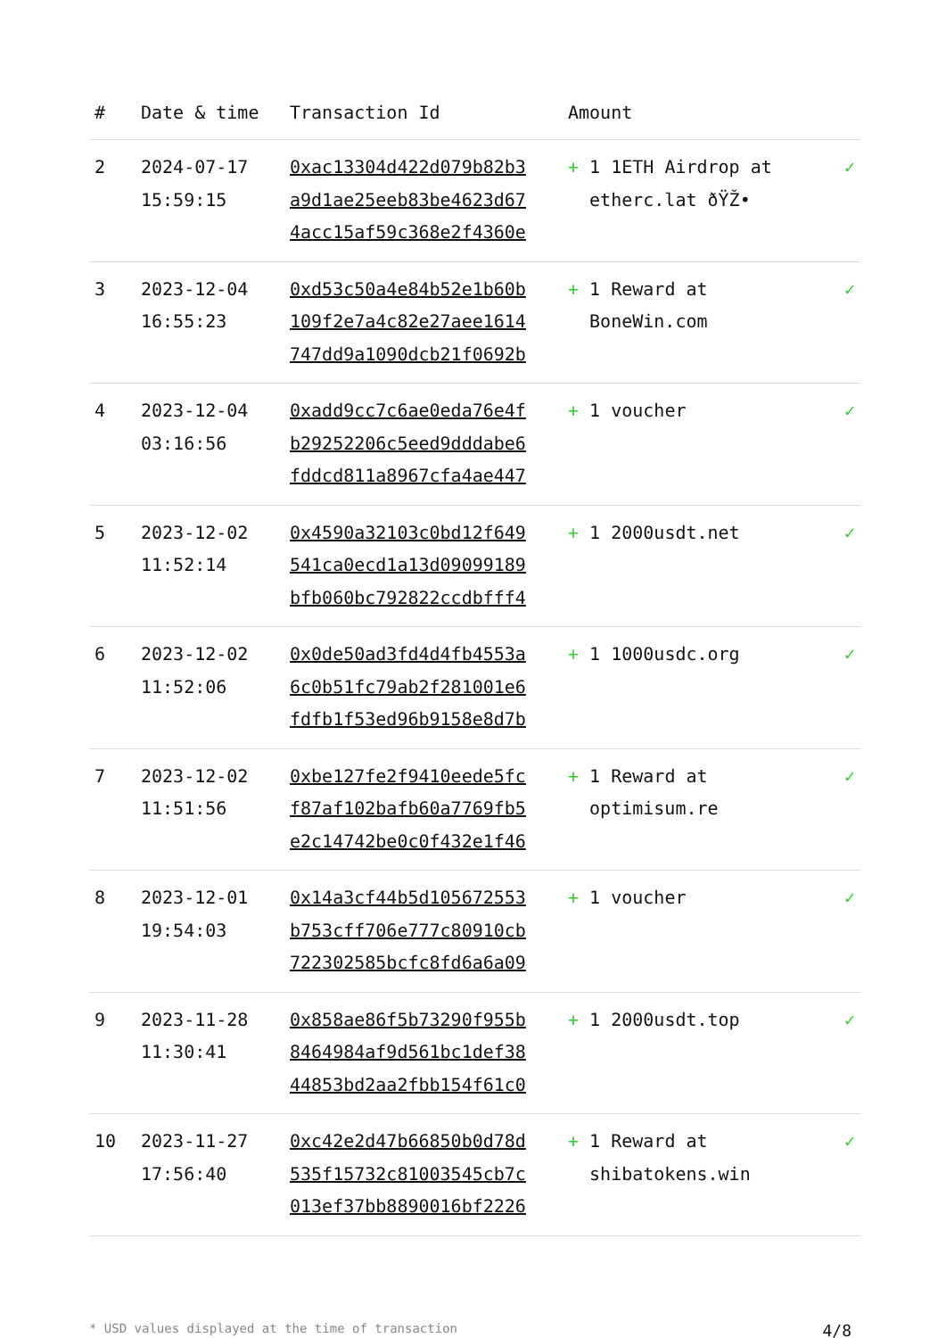| # | Date & time | Transaction Id | Amount | |
| --- | --- | --- | --- | --- |
| 2 | 2024-07-17 15:59:15 | 0xac13304d422d079b82b3 a9d1ae25eeb83be4623d67 4acc15af59c368e2f4360e | + 1 1ETH Airdrop at etherc.lat ðŸŽ• | ✓ |
| 3 | 2023-12-04 16:55:23 | 0xd53c50a4e84b52e1b60b 109f2e7a4c82e27aee1614 747dd9a1090dcb21f0692b | + 1 Reward at BoneWin.com | ✓ |
| 4 | 2023-12-04 03:16:56 | 0xadd9cc7c6ae0eda76e4f b29252206c5eed9dddabe6 fddcd811a8967cfa4ae447 | + 1 voucher | ✓ |
| 5 | 2023-12-02 11:52:14 | 0x4590a32103c0bd12f649 541ca0ecd1a13d09099189 bfb060bc792822ccdbfff4 | + 1 2000usdt.net | ✓ |
| 6 | 2023-12-02 11:52:06 | 0x0de50ad3fd4d4fb4553a 6c0b51fc79ab2f281001e6 fdfb1f53ed96b9158e8d7b | + 1 1000usdc.org | ✓ |
| 7 | 2023-12-02 11:51:56 | 0xbe127fe2f9410eede5fc f87af102bafb60a7769fb5 e2c14742be0c0f432e1f46 | + 1 Reward at optimisum.re | ✓ |
| 8 | 2023-12-01 19:54:03 | 0x14a3cf44b5d105672553 b753cff706e777c80910cb 722302585bcfc8fd6a6a09 | + 1 voucher | ✓ |
| 9 | 2023-11-28 11:30:41 | 0x858ae86f5b73290f955b 8464984af9d561bc1def38 44853bd2aa2fbb154f61c0 | + 1 2000usdt.top | ✓ |
| 10 | 2023-11-27 17:56:40 | 0xc42e2d47b66850b0d78d 535f15732c81003545cb7c 013ef37bb8890016bf2226 | + 1 Reward at shibatokens.win | ✓ |
* USD values displayed at the time of transaction 4/8